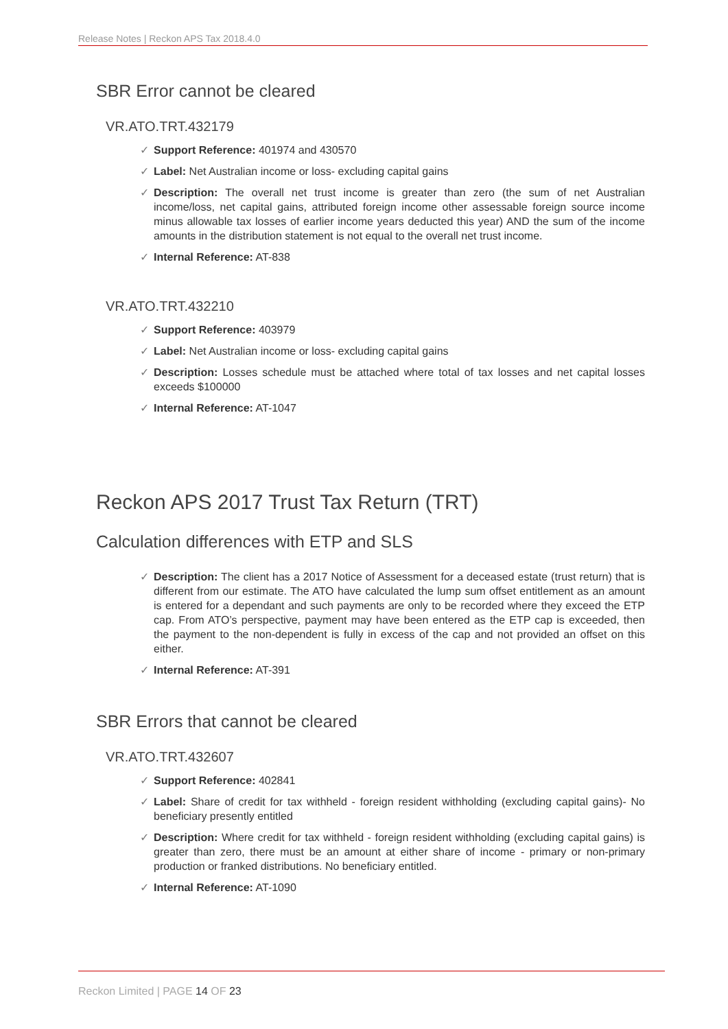Release Notes | Reckon APS Tax 2018.4.0
SBR Error cannot be cleared
VR.ATO.TRT.432179
✓ Support Reference: 401974 and 430570
✓ Label: Net Australian income or loss- excluding capital gains
✓ Description: The overall net trust income is greater than zero (the sum of net Australian income/loss, net capital gains, attributed foreign income other assessable foreign source income minus allowable tax losses of earlier income years deducted this year) AND the sum of the income amounts in the distribution statement is not equal to the overall net trust income.
✓ Internal Reference: AT-838
VR.ATO.TRT.432210
✓ Support Reference: 403979
✓ Label: Net Australian income or loss- excluding capital gains
✓ Description: Losses schedule must be attached where total of tax losses and net capital losses exceeds $100000
✓ Internal Reference: AT-1047
Reckon APS 2017 Trust Tax Return (TRT)
Calculation differences with ETP and SLS
✓ Description: The client has a 2017 Notice of Assessment for a deceased estate (trust return) that is different from our estimate. The ATO have calculated the lump sum offset entitlement as an amount is entered for a dependant and such payments are only to be recorded where they exceed the ETP cap. From ATO’s perspective, payment may have been entered as the ETP cap is exceeded, then the payment to the non-dependent is fully in excess of the cap and not provided an offset on this either.
✓ Internal Reference: AT-391
SBR Errors that cannot be cleared
VR.ATO.TRT.432607
✓ Support Reference: 402841
✓ Label: Share of credit for tax withheld - foreign resident withholding (excluding capital gains)- No beneficiary presently entitled
✓ Description: Where credit for tax withheld - foreign resident withholding (excluding capital gains) is greater than zero, there must be an amount at either share of income - primary or non-primary production or franked distributions. No beneficiary entitled.
✓ Internal Reference: AT-1090
Reckon Limited | PAGE 14 OF 23